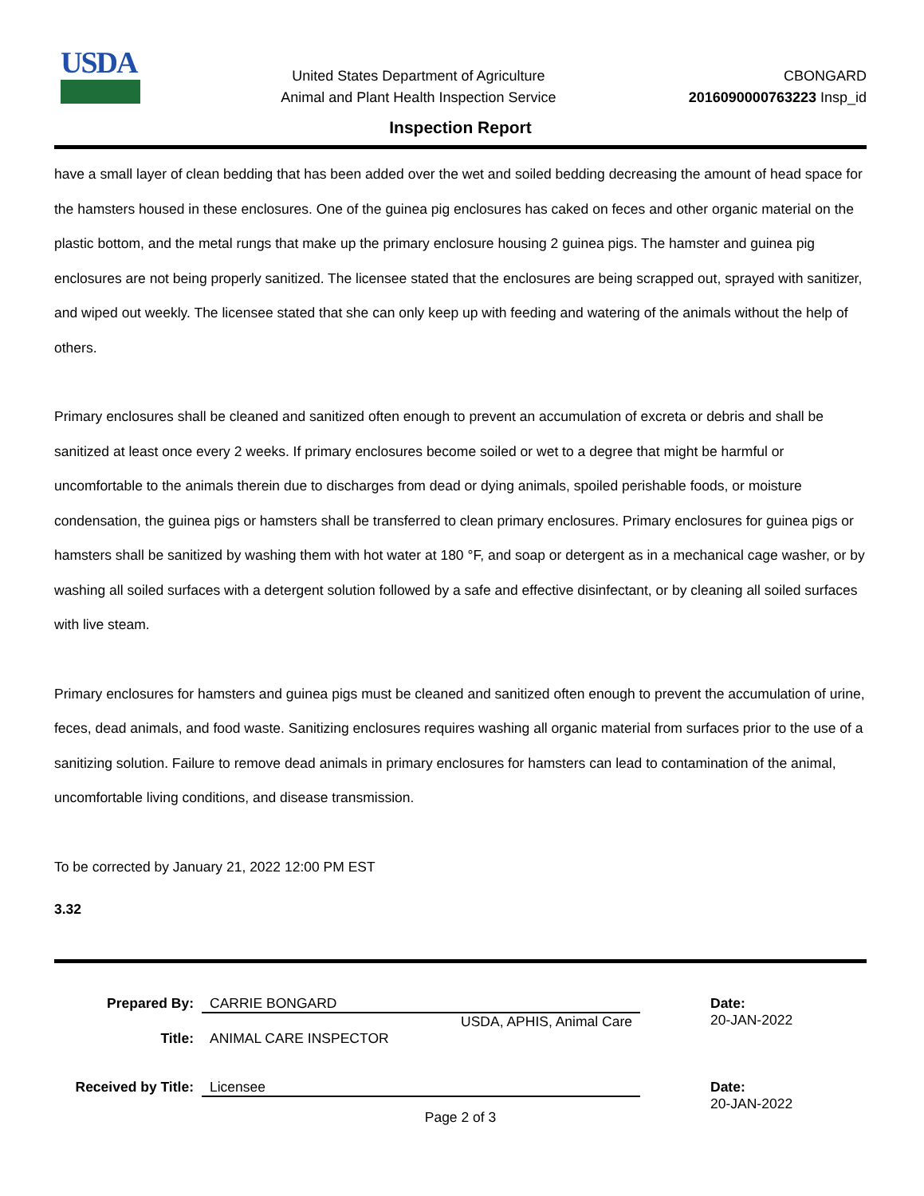USDA
United States Department of Agriculture
Animal and Plant Health Inspection Service
CBONGARD
2016090000763223 Insp_id
Inspection Report
have a small layer of clean bedding that has been added over the wet and soiled bedding decreasing the amount of head space for the hamsters housed in these enclosures. One of the guinea pig enclosures has caked on feces and other organic material on the plastic bottom, and the metal rungs that make up the primary enclosure housing 2 guinea pigs. The hamster and guinea pig enclosures are not being properly sanitized. The licensee stated that the enclosures are being scrapped out, sprayed with sanitizer, and wiped out weekly. The licensee stated that she can only keep up with feeding and watering of the animals without the help of others.
Primary enclosures shall be cleaned and sanitized often enough to prevent an accumulation of excreta or debris and shall be sanitized at least once every 2 weeks. If primary enclosures become soiled or wet to a degree that might be harmful or uncomfortable to the animals therein due to discharges from dead or dying animals, spoiled perishable foods, or moisture condensation, the guinea pigs or hamsters shall be transferred to clean primary enclosures. Primary enclosures for guinea pigs or hamsters shall be sanitized by washing them with hot water at 180 °F, and soap or detergent as in a mechanical cage washer, or by washing all soiled surfaces with a detergent solution followed by a safe and effective disinfectant, or by cleaning all soiled surfaces with live steam.
Primary enclosures for hamsters and guinea pigs must be cleaned and sanitized often enough to prevent the accumulation of urine, feces, dead animals, and food waste. Sanitizing enclosures requires washing all organic material from surfaces prior to the use of a sanitizing solution. Failure to remove dead animals in primary enclosures for hamsters can lead to contamination of the animal, uncomfortable living conditions, and disease transmission.
To be corrected by January 21, 2022 12:00 PM EST
3.32
Prepared By: CARRIE BONGARD
USDA, APHIS, Animal Care
Date:
20-JAN-2022
Title: ANIMAL CARE INSPECTOR
Received by Title:
Licensee Date:
20-JAN-2022
Page 2 of 3